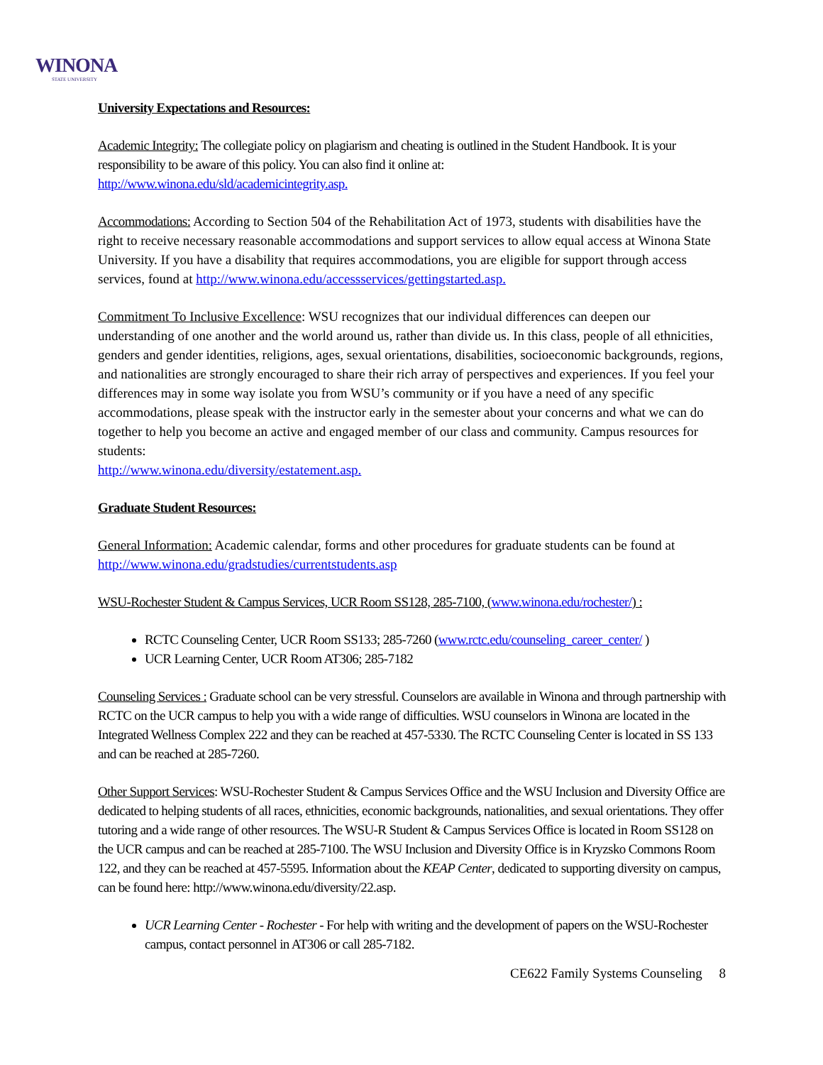WINONA
STATE UNIVERSITY
University Expectations and Resources:
Academic Integrity: The collegiate policy on plagiarism and cheating is outlined in the Student Handbook. It is your responsibility to be aware of this policy. You can also find it online at:
http://www.winona.edu/sld/academicintegrity.asp.
Accommodations: According to Section 504 of the Rehabilitation Act of 1973, students with disabilities have the right to receive necessary reasonable accommodations and support services to allow equal access at Winona State University. If you have a disability that requires accommodations, you are eligible for support through access services, found at http://www.winona.edu/accessservices/gettingstarted.asp.
Commitment To Inclusive Excellence: WSU recognizes that our individual differences can deepen our understanding of one another and the world around us, rather than divide us. In this class, people of all ethnicities, genders and gender identities, religions, ages, sexual orientations, disabilities, socioeconomic backgrounds, regions, and nationalities are strongly encouraged to share their rich array of perspectives and experiences. If you feel your differences may in some way isolate you from WSU’s community or if you have a need of any specific accommodations, please speak with the instructor early in the semester about your concerns and what we can do together to help you become an active and engaged member of our class and community. Campus resources for students:
http://www.winona.edu/diversity/estatement.asp.
Graduate Student Resources:
General Information: Academic calendar, forms and other procedures for graduate students can be found at http://www.winona.edu/gradstudies/currentstudents.asp
WSU-Rochester Student & Campus Services, UCR Room SS128, 285-7100, (www.winona.edu/rochester/) :
RCTC Counseling Center, UCR Room SS133; 285-7260 (www.rctc.edu/counseling_career_center/ )
UCR Learning Center, UCR Room AT306; 285-7182
Counseling Services : Graduate school can be very stressful. Counselors are available in Winona and through partnership with RCTC on the UCR campus to help you with a wide range of difficulties. WSU counselors in Winona are located in the Integrated Wellness Complex 222 and they can be reached at 457-5330. The RCTC Counseling Center is located in SS 133 and can be reached at 285-7260.
Other Support Services: WSU-Rochester Student & Campus Services Office and the WSU Inclusion and Diversity Office are dedicated to helping students of all races, ethnicities, economic backgrounds, nationalities, and sexual orientations. They offer tutoring and a wide range of other resources. The WSU-R Student & Campus Services Office is located in Room SS128 on the UCR campus and can be reached at 285-7100. The WSU Inclusion and Diversity Office is in Kryzsko Commons Room 122, and they can be reached at 457-5595. Information about the KEAP Center, dedicated to supporting diversity on campus, can be found here: http://www.winona.edu/diversity/22.asp.
UCR Learning Center - Rochester - For help with writing and the development of papers on the WSU-Rochester campus, contact personnel in AT306 or call 285-7182.
CE622 Family Systems Counseling 8